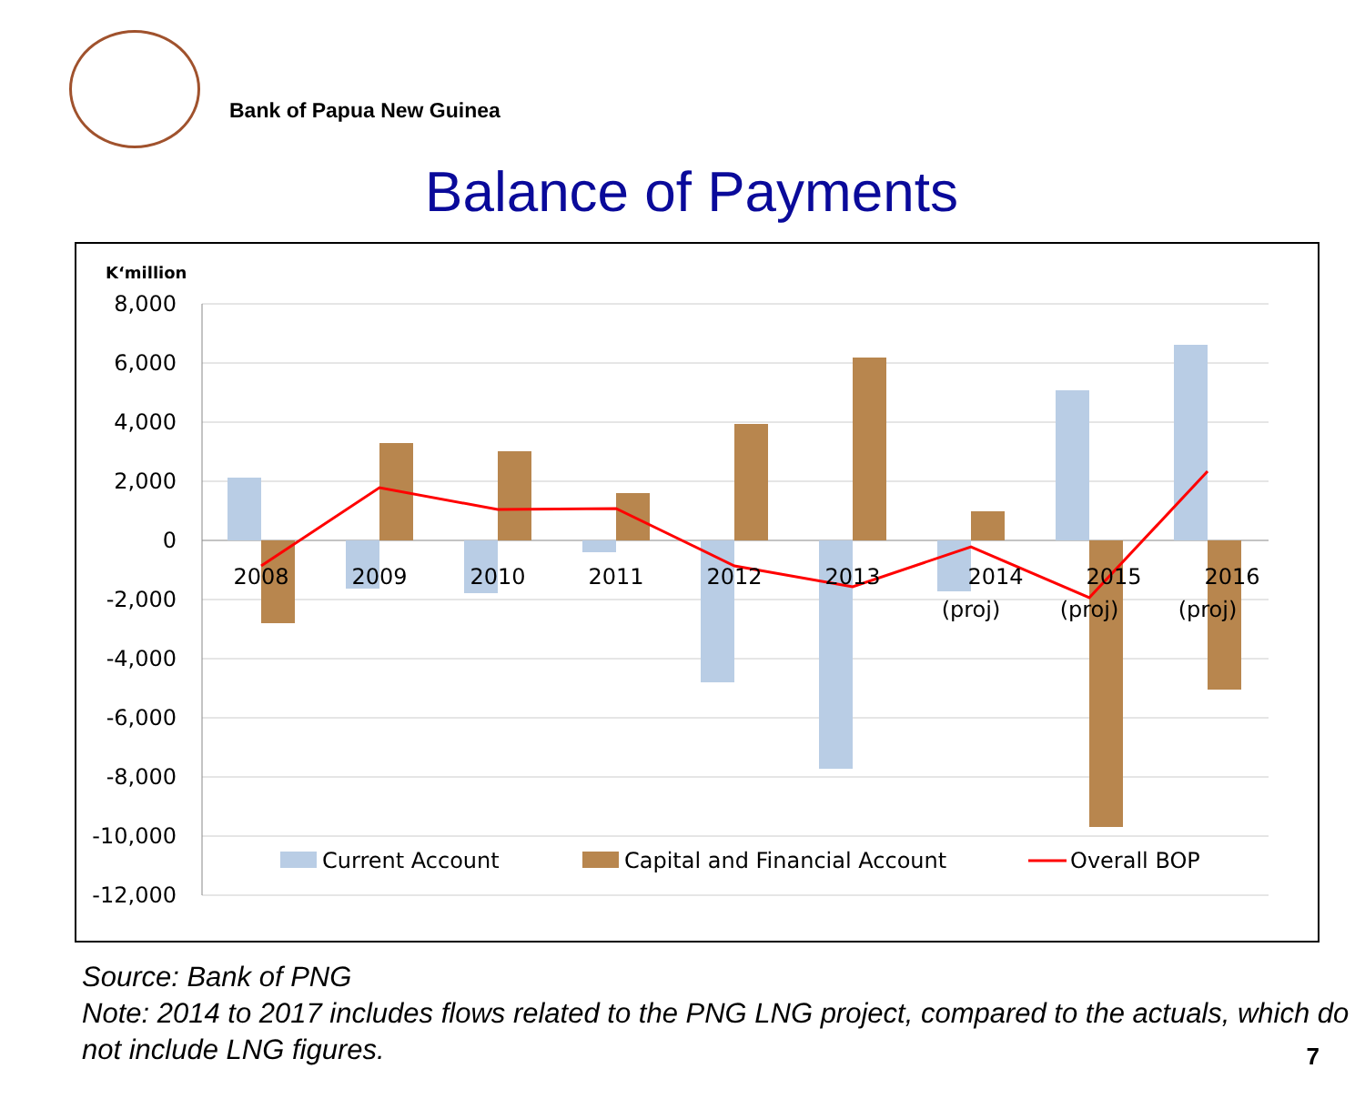Bank of Papua New Guinea
Balance of Payments
K‘million
8,000
6,000
4,000
2,000
0
-2,000
-4,000
-6,000
-8,000
-10,000
-12,000
2008
2009
2010
2011
2012
2013
2014
(proj)
2015
(proj)
2016
(proj)
Current Account
Capital and Financial Account
Overall BOP
Source: Bank of PNG
Note: 2014 to 2017 includes flows related to the PNG LNG project, compared to the actuals, which do not include LNG figures.
7